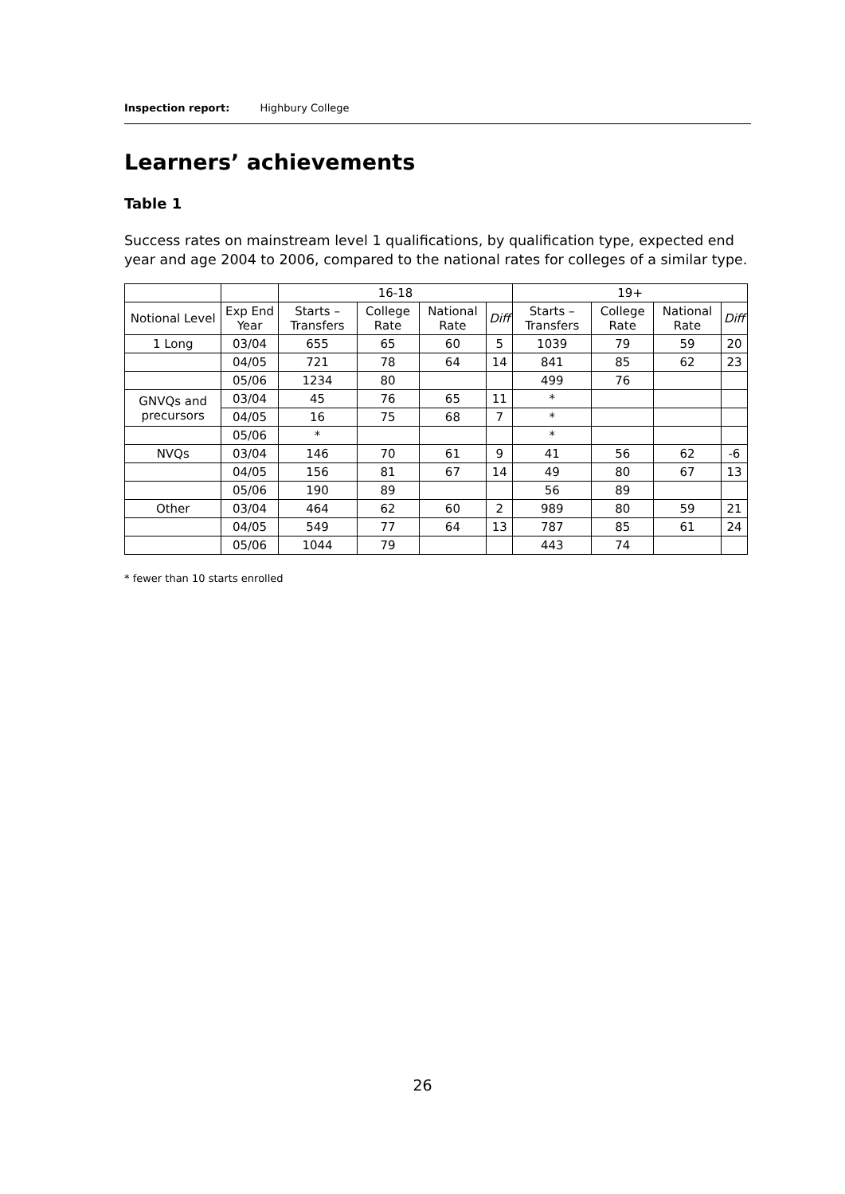Inspection report: Highbury College
Learners’ achievements
Table 1
Success rates on mainstream level 1 qualifications, by qualification type, expected end year and age 2004 to 2006, compared to the national rates for colleges of a similar type.
| | | 16-18 | | | | 19+ | | | |
| Notional Level | Exp End Year | Starts – Transfers | College Rate | National Rate | Diff | Starts – Transfers | College Rate | National Rate | Diff |
| 1 Long | 03/04 | 655 | 65 | 60 | 5 | 1039 | 79 | 59 | 20 |
| | 04/05 | 721 | 78 | 64 | 14 | 841 | 85 | 62 | 23 |
| | 05/06 | 1234 | 80 | | | 499 | 76 | | |
| GNVQs and precursors | 03/04 | 45 | 76 | 65 | 11 | * | | | |
| | 04/05 | 16 | 75 | 68 | 7 | * | | | |
| | 05/06 | * | | | | * | | | |
| NVQs | 03/04 | 146 | 70 | 61 | 9 | 41 | 56 | 62 | -6 |
| | 04/05 | 156 | 81 | 67 | 14 | 49 | 80 | 67 | 13 |
| | 05/06 | 190 | 89 | | | 56 | 89 | | |
| Other | 03/04 | 464 | 62 | 60 | 2 | 989 | 80 | 59 | 21 |
| | 04/05 | 549 | 77 | 64 | 13 | 787 | 85 | 61 | 24 |
| | 05/06 | 1044 | 79 | | | 443 | 74 | | |
* fewer than 10 starts enrolled
26